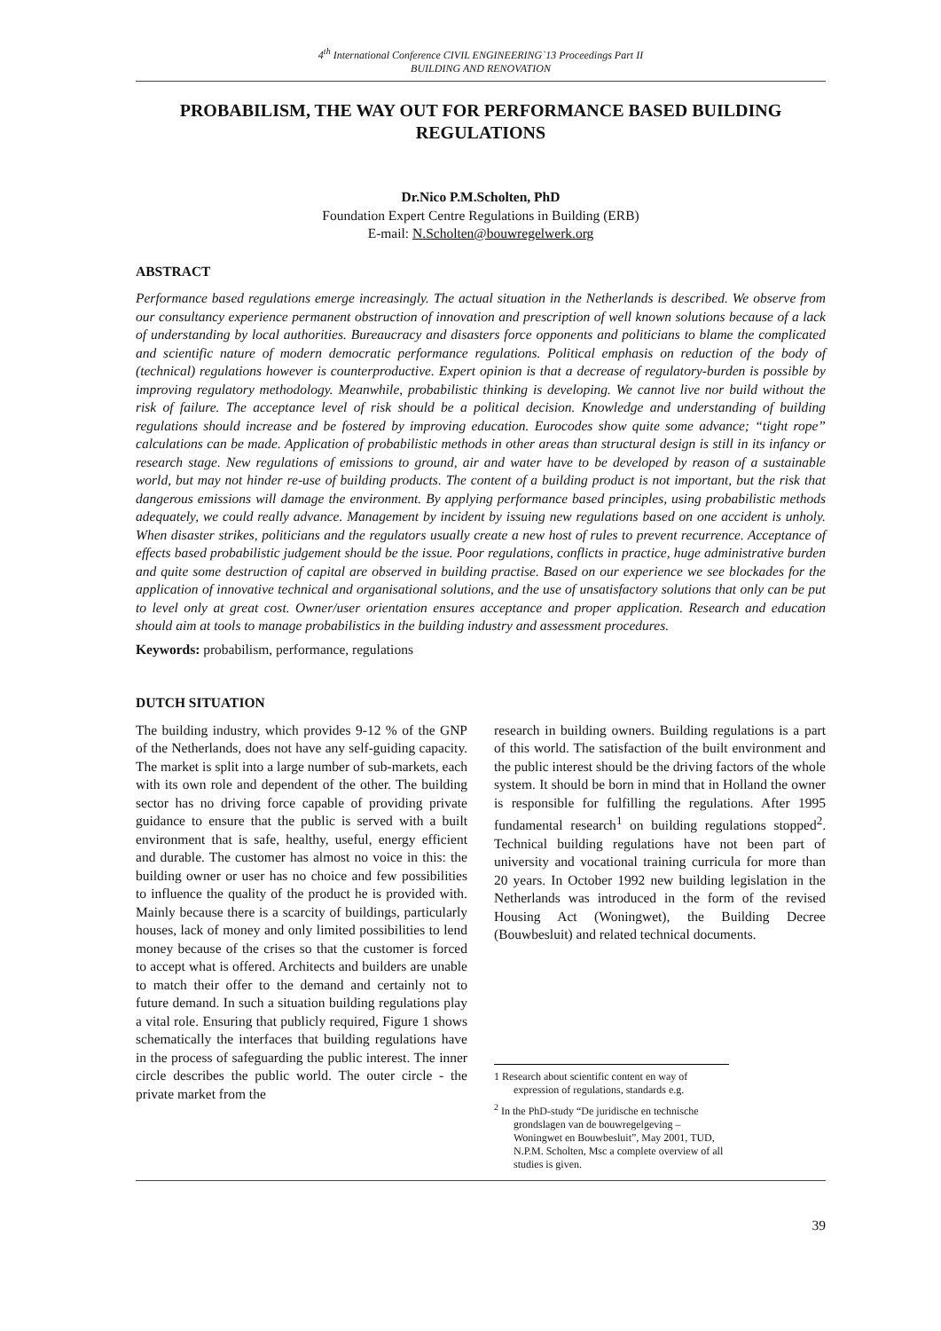4<sup>th</sup> International Conference CIVIL ENGINEERING`13 Proceedings Part II
BUILDING AND RENOVATION
PROBABILISM, THE WAY OUT FOR PERFORMANCE BASED BUILDING REGULATIONS
Dr.Nico P.M.Scholten, PhD
Foundation Expert Centre Regulations in Building (ERB)
E-mail: N.Scholten@bouwregelwerk.org
ABSTRACT
Performance based regulations emerge increasingly. The actual situation in the Netherlands is described. We observe from our consultancy experience permanent obstruction of innovation and prescription of well known solutions because of a lack of understanding by local authorities. Bureaucracy and disasters force opponents and politicians to blame the complicated and scientific nature of modern democratic performance regulations. Political emphasis on reduction of the body of (technical) regulations however is counterproductive. Expert opinion is that a decrease of regulatory-burden is possible by improving regulatory methodology. Meanwhile, probabilistic thinking is developing. We cannot live nor build without the risk of failure. The acceptance level of risk should be a political decision. Knowledge and understanding of building regulations should increase and be fostered by improving education. Eurocodes show quite some advance; “tight rope” calculations can be made. Application of probabilistic methods in other areas than structural design is still in its infancy or research stage. New regulations of emissions to ground, air and water have to be developed by reason of a sustainable world, but may not hinder re-use of building products. The content of a building product is not important, but the risk that dangerous emissions will damage the environment. By applying performance based principles, using probabilistic methods adequately, we could really advance. Management by incident by issuing new regulations based on one accident is unholy. When disaster strikes, politicians and the regulators usually create a new host of rules to prevent recurrence. Acceptance of effects based probabilistic judgement should be the issue. Poor regulations, conflicts in practice, huge administrative burden and quite some destruction of capital are observed in building practise. Based on our experience we see blockades for the application of innovative technical and organisational solutions, and the use of unsatisfactory solutions that only can be put to level only at great cost. Owner/user orientation ensures acceptance and proper application. Research and education should aim at tools to manage probabilistics in the building industry and assessment procedures.
Keywords: probabilism, performance, regulations
DUTCH SITUATION
The building industry, which provides 9-12 % of the GNP of the Netherlands, does not have any self-guiding capacity. The market is split into a large number of sub-markets, each with its own role and dependent of the other. The building sector has no driving force capable of providing private guidance to ensure that the public is served with a built environment that is safe, healthy, useful, energy efficient and durable. The customer has almost no voice in this: the building owner or user has no choice and few possibilities to influence the quality of the product he is provided with. Mainly because there is a scarcity of buildings, particularly houses, lack of money and only limited possibilities to lend money because of the crises so that the customer is forced to accept what is offered. Architects and builders are unable to match their offer to the demand and certainly not to future demand. In such a situation building regulations play a vital role. Ensuring that publicly required, Figure 1 shows schematically the interfaces that building regulations have in the process of safeguarding the public interest. The inner circle describes the public world. The outer circle - the private market from the
research in building owners. Building regulations is a part of this world. The satisfaction of the built environment and the public interest should be the driving factors of the whole system. It should be born in mind that in Holland the owner is responsible for fulfilling the regulations. After 1995 fundamental research<sup>1</sup> on building regulations stopped<sup>2</sup>. Technical building regulations have not been part of university and vocational training curricula for more than 20 years. In October 1992 new building legislation in the Netherlands was introduced in the form of the revised Housing Act (Woningwet), the Building Decree (Bouwbesluit) and related technical documents.
1 Research about scientific content en way of expression of regulations, standards e.g.
<sup>2</sup> In the PhD-study “De juridische en technische grondslagen van de bouwregelgeving – Woningwet en Bouwbesluit”, May 2001, TUD, N.P.M. Scholten, Msc a complete overview of all studies is given.
39